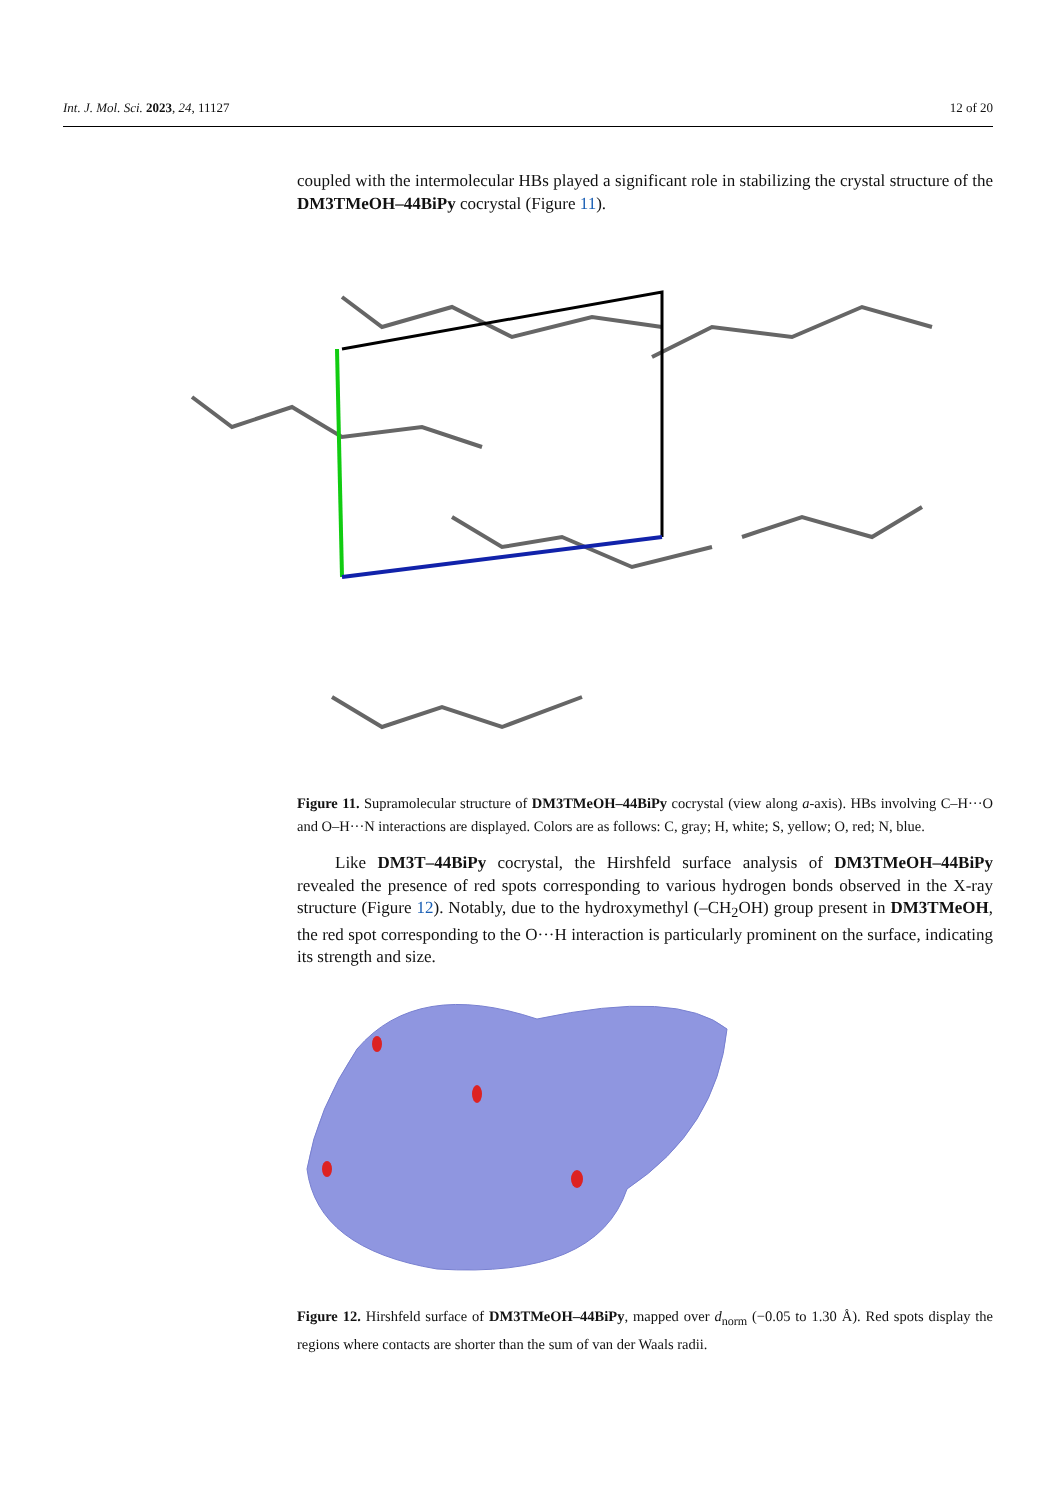Int. J. Mol. Sci. 2023, 24, 11127 12 of 20
coupled with the intermolecular HBs played a significant role in stabilizing the crystal structure of the DM3TMeOH–44BiPy cocrystal (Figure 11).
Figure 11. Supramolecular structure of DM3TMeOH–44BiPy cocrystal (view along a-axis). HBs involving C–H···O and O–H···N interactions are displayed. Colors are as follows: C, gray; H, white; S, yellow; O, red; N, blue.
Like DM3T–44BiPy cocrystal, the Hirshfeld surface analysis of DM3TMeOH–44BiPy revealed the presence of red spots corresponding to various hydrogen bonds observed in the X-ray structure (Figure 12). Notably, due to the hydroxymethyl (–CH<sub>2</sub>OH) group present in DM3TMeOH, the red spot corresponding to the O···H interaction is particularly prominent on the surface, indicating its strength and size.
Figure 12. Hirshfeld surface of DM3TMeOH–44BiPy, mapped over d<sub>norm</sub> (−0.05 to 1.30 Å). Red spots display the regions where contacts are shorter than the sum of van der Waals radii.